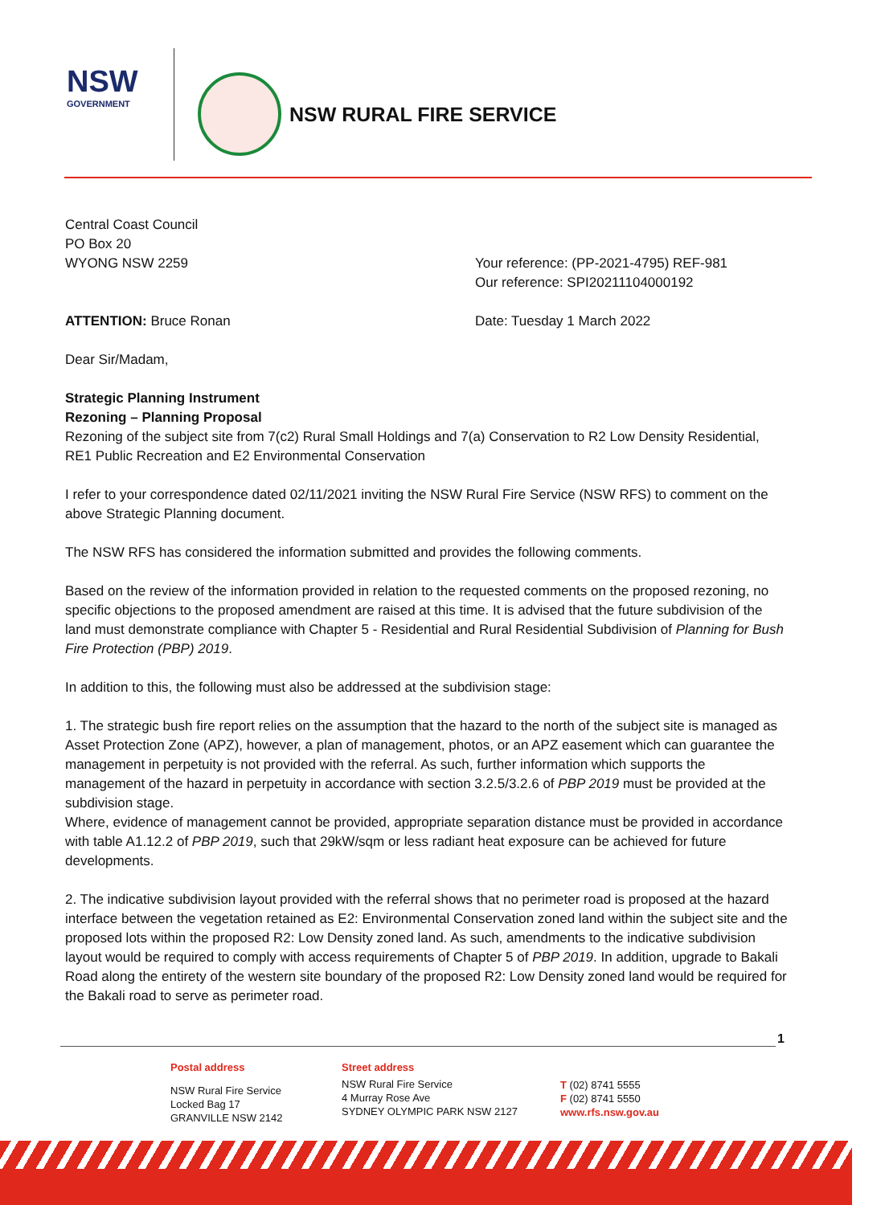NSW
GOVERNMENT
NSW RURAL FIRE SERVICE
Central Coast Council
PO Box 20
WYONG NSW 2259
Your reference: (PP-2021-4795) REF-981
Our reference: SPI20211104000192
ATTENTION: Bruce Ronan Date: Tuesday 1 March 2022
Dear Sir/Madam,
Strategic Planning Instrument
Rezoning – Planning Proposal
Rezoning of the subject site from 7(c2) Rural Small Holdings and 7(a) Conservation to R2 Low Density Residential, RE1 Public Recreation and E2 Environmental Conservation
I refer to your correspondence dated 02/11/2021 inviting the NSW Rural Fire Service (NSW RFS) to comment on the above Strategic Planning document.
The NSW RFS has considered the information submitted and provides the following comments.
Based on the review of the information provided in relation to the requested comments on the proposed rezoning, no specific objections to the proposed amendment are raised at this time. It is advised that the future subdivision of the land must demonstrate compliance with Chapter 5 - Residential and Rural Residential Subdivision of Planning for Bush Fire Protection (PBP) 2019.
In addition to this, the following must also be addressed at the subdivision stage:
1. The strategic bush fire report relies on the assumption that the hazard to the north of the subject site is managed as Asset Protection Zone (APZ), however, a plan of management, photos, or an APZ easement which can guarantee the management in perpetuity is not provided with the referral. As such, further information which supports the management of the hazard in perpetuity in accordance with section 3.2.5/3.2.6 of PBP 2019 must be provided at the subdivision stage.
Where, evidence of management cannot be provided, appropriate separation distance must be provided in accordance with table A1.12.2 of PBP 2019, such that 29kW/sqm or less radiant heat exposure can be achieved for future developments.
2. The indicative subdivision layout provided with the referral shows that no perimeter road is proposed at the hazard interface between the vegetation retained as E2: Environmental Conservation zoned land within the subject site and the proposed lots within the proposed R2: Low Density zoned land. As such, amendments to the indicative subdivision layout would be required to comply with access requirements of Chapter 5 of PBP 2019. In addition, upgrade to Bakali Road along the entirety of the western site boundary of the proposed R2: Low Density zoned land would be required for the Bakali road to serve as perimeter road.
1
Postal address
NSW Rural Fire Service
Locked Bag 17
GRANVILLE NSW 2142
Street address
NSW Rural Fire Service
4 Murray Rose Ave
SYDNEY OLYMPIC PARK NSW 2127
T (02) 8741 5555
F (02) 8741 5550
www.rfs.nsw.gov.au